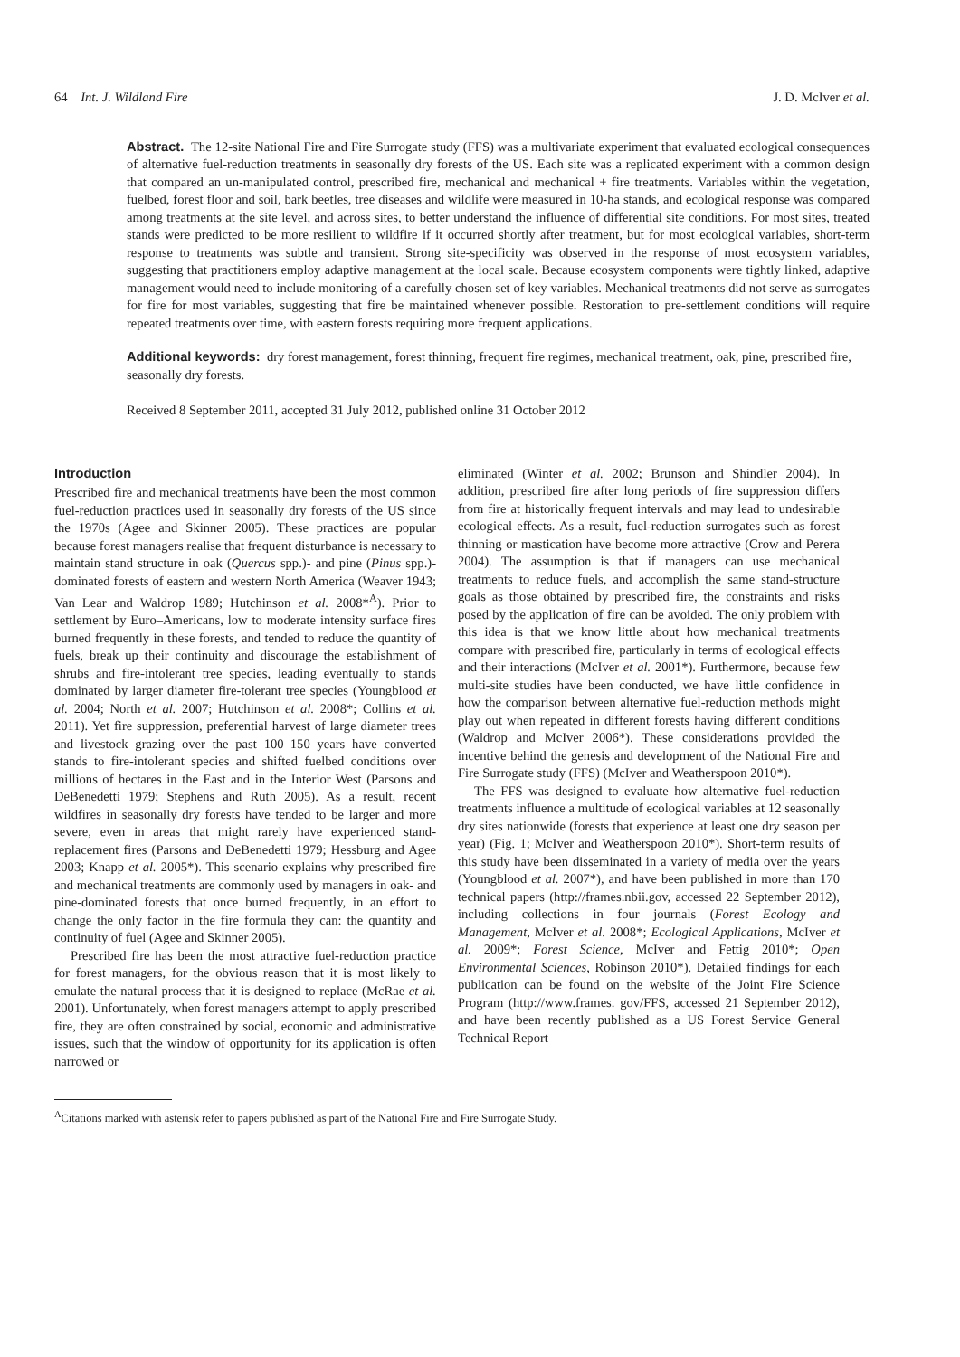64 Int. J. Wildland Fire J. D. McIver et al.
Abstract. The 12-site National Fire and Fire Surrogate study (FFS) was a multivariate experiment that evaluated ecological consequences of alternative fuel-reduction treatments in seasonally dry forests of the US. Each site was a replicated experiment with a common design that compared an un-manipulated control, prescribed fire, mechanical and mechanical + fire treatments. Variables within the vegetation, fuelbed, forest floor and soil, bark beetles, tree diseases and wildlife were measured in 10-ha stands, and ecological response was compared among treatments at the site level, and across sites, to better understand the influence of differential site conditions. For most sites, treated stands were predicted to be more resilient to wildfire if it occurred shortly after treatment, but for most ecological variables, short-term response to treatments was subtle and transient. Strong site-specificity was observed in the response of most ecosystem variables, suggesting that practitioners employ adaptive management at the local scale. Because ecosystem components were tightly linked, adaptive management would need to include monitoring of a carefully chosen set of key variables. Mechanical treatments did not serve as surrogates for fire for most variables, suggesting that fire be maintained whenever possible. Restoration to pre-settlement conditions will require repeated treatments over time, with eastern forests requiring more frequent applications.
Additional keywords: dry forest management, forest thinning, frequent fire regimes, mechanical treatment, oak, pine, prescribed fire, seasonally dry forests.
Received 8 September 2011, accepted 31 July 2012, published online 31 October 2012
Introduction
Prescribed fire and mechanical treatments have been the most common fuel-reduction practices used in seasonally dry forests of the US since the 1970s (Agee and Skinner 2005). These practices are popular because forest managers realise that frequent disturbance is necessary to maintain stand structure in oak (Quercus spp.)- and pine (Pinus spp.)-dominated forests of eastern and western North America (Weaver 1943; Van Lear and Waldrop 1989; Hutchinson et al. 2008*<sup>A</sup>). Prior to settlement by Euro–Americans, low to moderate intensity surface fires burned frequently in these forests, and tended to reduce the quantity of fuels, break up their continuity and discourage the establishment of shrubs and fire-intolerant tree species, leading eventually to stands dominated by larger diameter fire-tolerant tree species (Youngblood et al. 2004; North et al. 2007; Hutchinson et al. 2008*; Collins et al. 2011). Yet fire suppression, preferential harvest of large diameter trees and livestock grazing over the past 100–150 years have converted stands to fire-intolerant species and shifted fuelbed conditions over millions of hectares in the East and in the Interior West (Parsons and DeBenedetti 1979; Stephens and Ruth 2005). As a result, recent wildfires in seasonally dry forests have tended to be larger and more severe, even in areas that might rarely have experienced stand-replacement fires (Parsons and DeBenedetti 1979; Hessburg and Agee 2003; Knapp et al. 2005*). This scenario explains why prescribed fire and mechanical treatments are commonly used by managers in oak- and pine-dominated forests that once burned frequently, in an effort to change the only factor in the fire formula they can: the quantity and continuity of fuel (Agee and Skinner 2005).
Prescribed fire has been the most attractive fuel-reduction practice for forest managers, for the obvious reason that it is most likely to emulate the natural process that it is designed to replace (McRae et al. 2001). Unfortunately, when forest managers attempt to apply prescribed fire, they are often constrained by social, economic and administrative issues, such that the window of opportunity for its application is often narrowed or
eliminated (Winter et al. 2002; Brunson and Shindler 2004). In addition, prescribed fire after long periods of fire suppression differs from fire at historically frequent intervals and may lead to undesirable ecological effects. As a result, fuel-reduction surrogates such as forest thinning or mastication have become more attractive (Crow and Perera 2004). The assumption is that if managers can use mechanical treatments to reduce fuels, and accomplish the same stand-structure goals as those obtained by prescribed fire, the constraints and risks posed by the application of fire can be avoided. The only problem with this idea is that we know little about how mechanical treatments compare with prescribed fire, particularly in terms of ecological effects and their interactions (McIver et al. 2001*). Furthermore, because few multi-site studies have been conducted, we have little confidence in how the comparison between alternative fuel-reduction methods might play out when repeated in different forests having different conditions (Waldrop and McIver 2006*). These considerations provided the incentive behind the genesis and development of the National Fire and Fire Surrogate study (FFS) (McIver and Weatherspoon 2010*).
The FFS was designed to evaluate how alternative fuel-reduction treatments influence a multitude of ecological variables at 12 seasonally dry sites nationwide (forests that experience at least one dry season per year) (Fig. 1; McIver and Weatherspoon 2010*). Short-term results of this study have been disseminated in a variety of media over the years (Youngblood et al. 2007*), and have been published in more than 170 technical papers (http://frames.nbii.gov, accessed 22 September 2012), including collections in four journals (Forest Ecology and Management, McIver et al. 2008*; Ecological Applications, McIver et al. 2009*; Forest Science, McIver and Fettig 2010*; Open Environmental Sciences, Robinson 2010*). Detailed findings for each publication can be found on the website of the Joint Fire Science Program (http://www.frames. gov/FFS, accessed 21 September 2012), and have been recently published as a US Forest Service General Technical Report
<sup>A</sup>Citations marked with asterisk refer to papers published as part of the National Fire and Fire Surrogate Study.